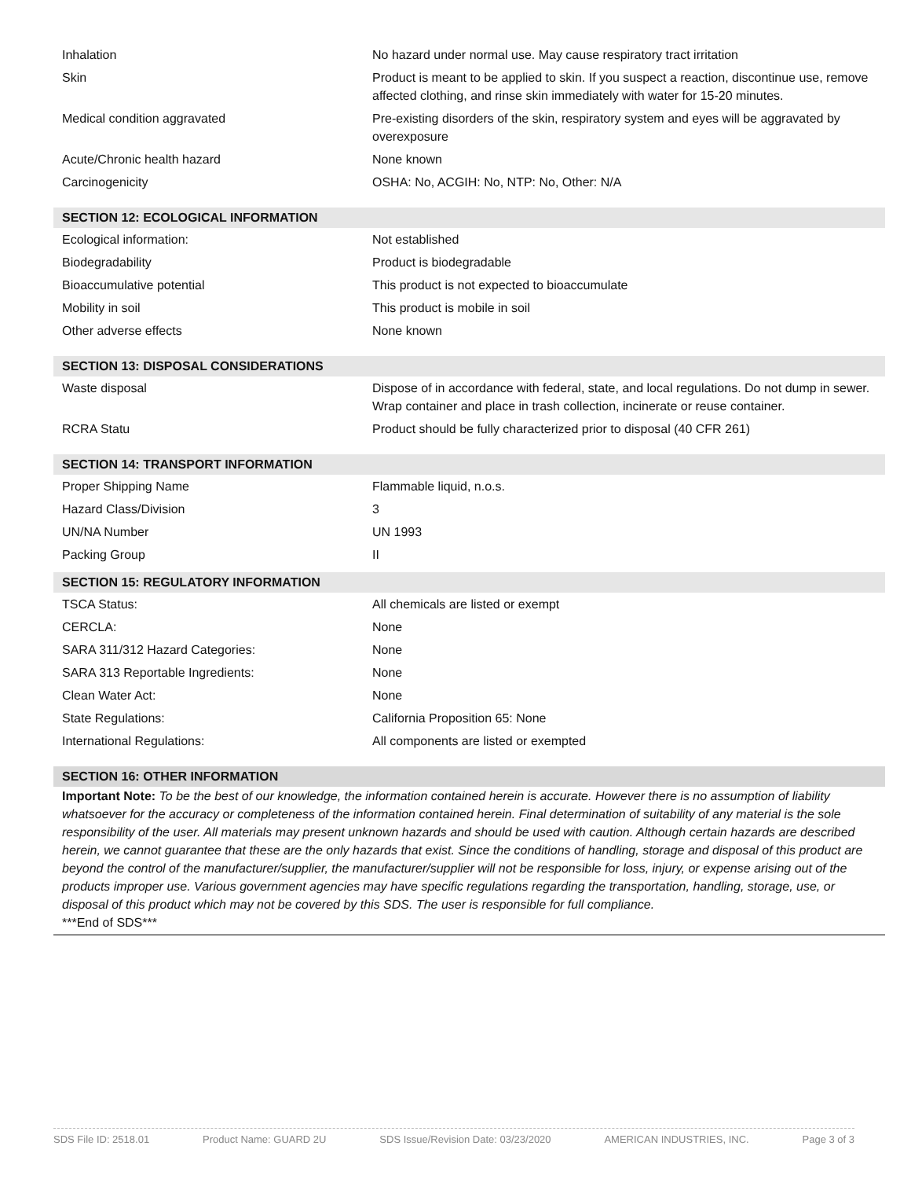| Inhalation | No hazard under normal use. May cause respiratory tract irritation |
| Skin | Product is meant to be applied to skin. If you suspect a reaction, discontinue use, remove affected clothing, and rinse skin immediately with water for 15-20 minutes. |
| Medical condition aggravated | Pre-existing disorders of the skin, respiratory system and eyes will be aggravated by overexposure |
| Acute/Chronic health hazard | None known |
| Carcinogenicity | OSHA: No, ACGIH: No, NTP: No, Other: N/A |
SECTION 12: ECOLOGICAL INFORMATION
| Ecological information: | Not established |
| Biodegradability | Product is biodegradable |
| Bioaccumulative potential | This product is not expected to bioaccumulate |
| Mobility in soil | This product is mobile in soil |
| Other adverse effects | None known |
SECTION 13: DISPOSAL CONSIDERATIONS
| Waste disposal | Dispose of in accordance with federal, state, and local regulations. Do not dump in sewer. Wrap container and place in trash collection, incinerate or reuse container. |
| RCRA Statu | Product should be fully characterized prior to disposal (40 CFR 261) |
SECTION 14: TRANSPORT INFORMATION
| Proper Shipping Name | Flammable liquid, n.o.s. |
| Hazard Class/Division | 3 |
| UN/NA Number | UN 1993 |
| Packing Group | II |
SECTION 15: REGULATORY INFORMATION
| TSCA Status: | All chemicals are listed or exempt |
| CERCLA: | None |
| SARA 311/312 Hazard Categories: | None |
| SARA 313 Reportable Ingredients: | None |
| Clean Water Act: | None |
| State Regulations: | California Proposition 65: None |
| International Regulations: | All components are listed or exempted |
SECTION 16: OTHER INFORMATION
Important Note: To be the best of our knowledge, the information contained herein is accurate. However there is no assumption of liability whatsoever for the accuracy or completeness of the information contained herein. Final determination of suitability of any material is the sole responsibility of the user. All materials may present unknown hazards and should be used with caution. Although certain hazards are described herein, we cannot guarantee that these are the only hazards that exist. Since the conditions of handling, storage and disposal of this product are beyond the control of the manufacturer/supplier, the manufacturer/supplier will not be responsible for loss, injury, or expense arising out of the products improper use. Various government agencies may have specific regulations regarding the transportation, handling, storage, use, or disposal of this product which may not be covered by this SDS. The user is responsible for full compliance.
***End of SDS***
SDS File ID: 2518.01 Product Name: GUARD 2U SDS Issue/Revision Date: 03/23/2020 AMERICAN INDUSTRIES, INC. Page 3 of 3